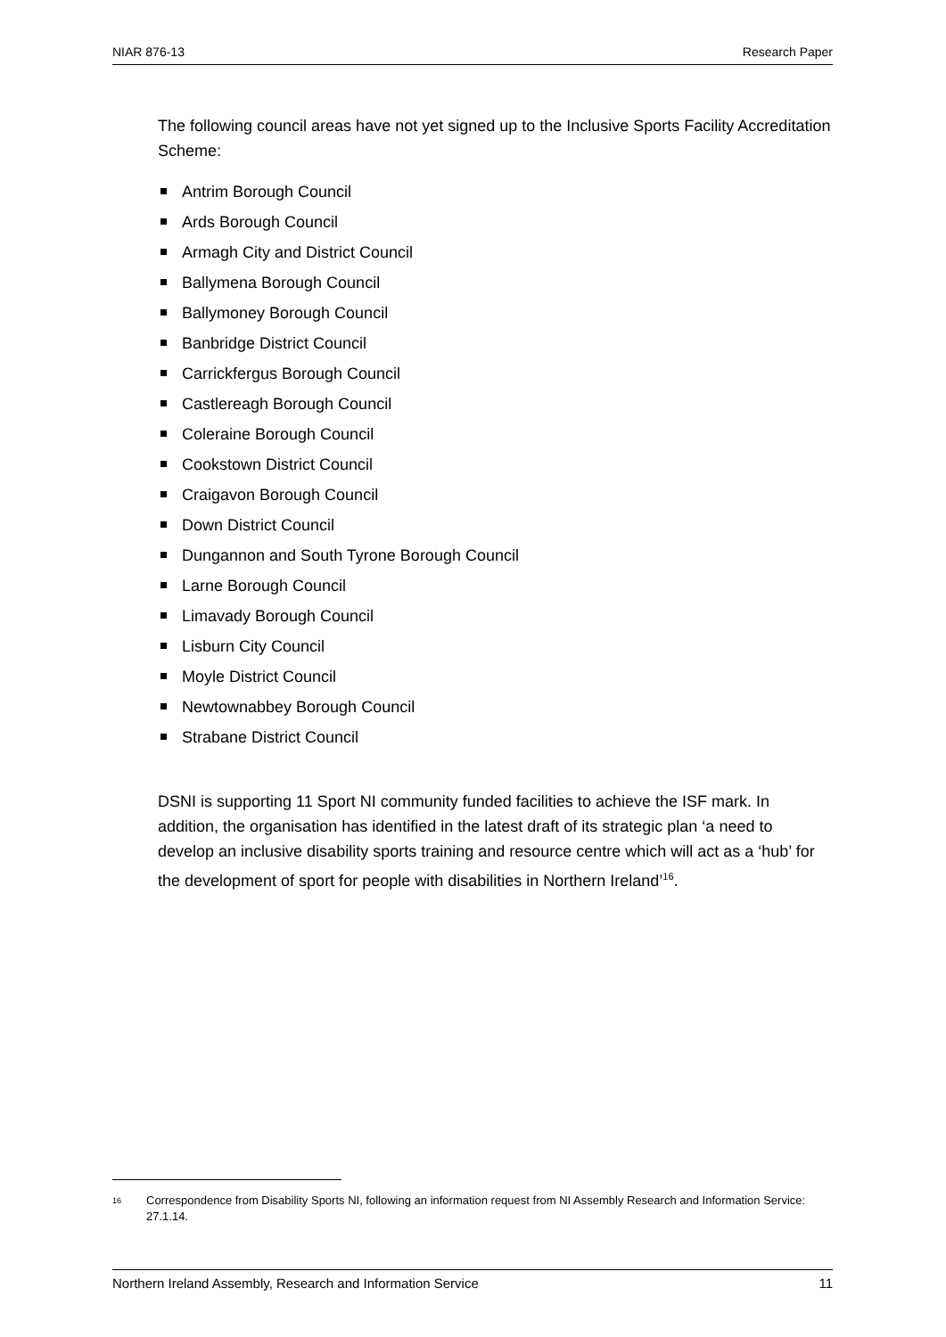NIAR 876-13 Research Paper
The following council areas have not yet signed up to the Inclusive Sports Facility Accreditation Scheme:
Antrim Borough Council
Ards Borough Council
Armagh City and District Council
Ballymena Borough Council
Ballymoney Borough Council
Banbridge District Council
Carrickfergus Borough Council
Castlereagh Borough Council
Coleraine Borough Council
Cookstown District Council
Craigavon Borough Council
Down District Council
Dungannon and South Tyrone Borough Council
Larne Borough Council
Limavady Borough Council
Lisburn City Council
Moyle District Council
Newtownabbey Borough Council
Strabane District Council
DSNI is supporting 11 Sport NI community funded facilities to achieve the ISF mark. In addition, the organisation has identified in the latest draft of its strategic plan ‘a need to develop an inclusive disability sports training and resource centre which will act as a ‘hub’ for the development of sport for people with disabilities in Northern Ireland’<sup>16</sup>.
<sup>16</sup> Correspondence from Disability Sports NI, following an information request from NI Assembly Research and Information Service: 27.1.14.
Northern Ireland Assembly, Research and Information Service 11